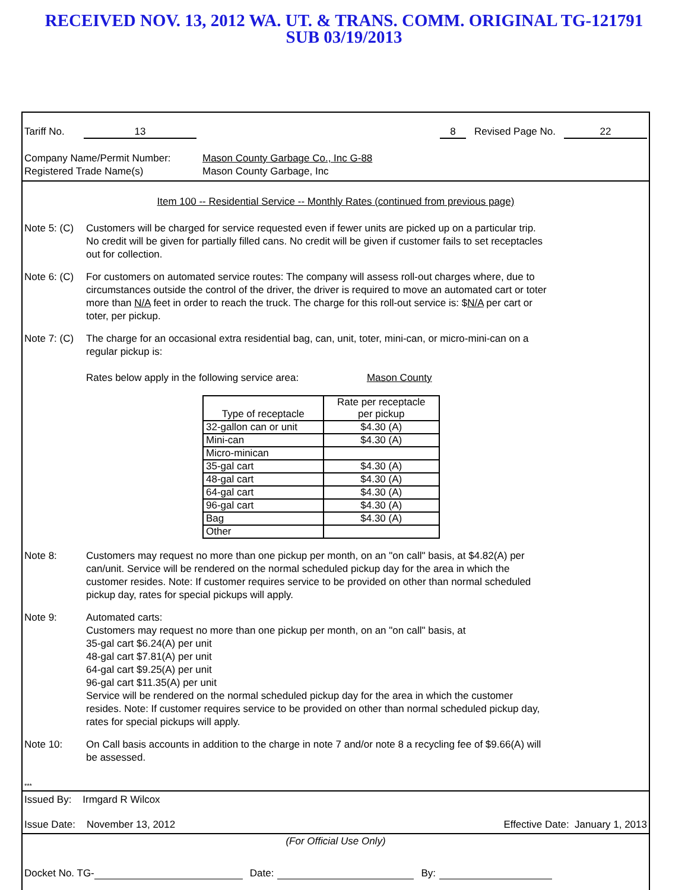RECEIVED NOV. 13, 2012 WA. UT. & TRANS. COMM. ORIGINAL TG-121791
SUB 03/19/2013
Tariff No. 13 8 Revised Page No. 22
Company Name/Permit Number:
Registered Trade Name(s) Mason County Garbage Co., Inc G-88
Mason County Garbage, Inc
Item 100 -- Residential Service -- Monthly Rates (continued from previous page)
Note 5: (C) Customers will be charged for service requested even if fewer units are picked up on a particular trip. No credit will be given for partially filled cans. No credit will be given if customer fails to set receptacles out for collection.
Note 6: (C) For customers on automated service routes: The company will assess roll-out charges where, due to circumstances outside the control of the driver, the driver is required to move an automated cart or toter more than N/A feet in order to reach the truck. The charge for this roll-out service is: $N/A per cart or toter, per pickup.
Note 7: (C) The charge for an occasional extra residential bag, can, unit, toter, mini-can, or micro-mini-can on a regular pickup is:
Rates below apply in the following service area: Mason County
| Type of receptacle | Rate per receptacle per pickup |
| --- | --- |
| 32-gallon can or unit | $4.30 (A) |
| Mini-can | $4.30 (A) |
| Micro-minican | |
| 35-gal cart | $4.30 (A) |
| 48-gal cart | $4.30 (A) |
| 64-gal cart | $4.30 (A) |
| 96-gal cart | $4.30 (A) |
| Bag | $4.30 (A) |
| Other | |
Note 8: Customers may request no more than one pickup per month, on an "on call" basis, at $4.82(A) per can/unit. Service will be rendered on the normal scheduled pickup day for the area in which the customer resides. Note: If customer requires service to be provided on other than normal scheduled pickup day, rates for special pickups will apply.
Note 9: Automated carts:
Customers may request no more than one pickup per month, on an "on call" basis, at
35-gal cart $6.24(A) per unit
48-gal cart $7.81(A) per unit
64-gal cart $9.25(A) per unit
96-gal cart $11.35(A) per unit
Service will be rendered on the normal scheduled pickup day for the area in which the customer resides. Note: If customer requires service to be provided on other than normal scheduled pickup day, rates for special pickups will apply.
Note 10: On Call basis accounts in addition to the charge in note 7 and/or note 8 a recycling fee of $9.66(A) will be assessed.
***
Issued By: Irmgard R Wilcox
Issue Date: November 13, 2012 Effective Date: January 1, 2013
(For Official Use Only)
Docket No. TG- Date: By: